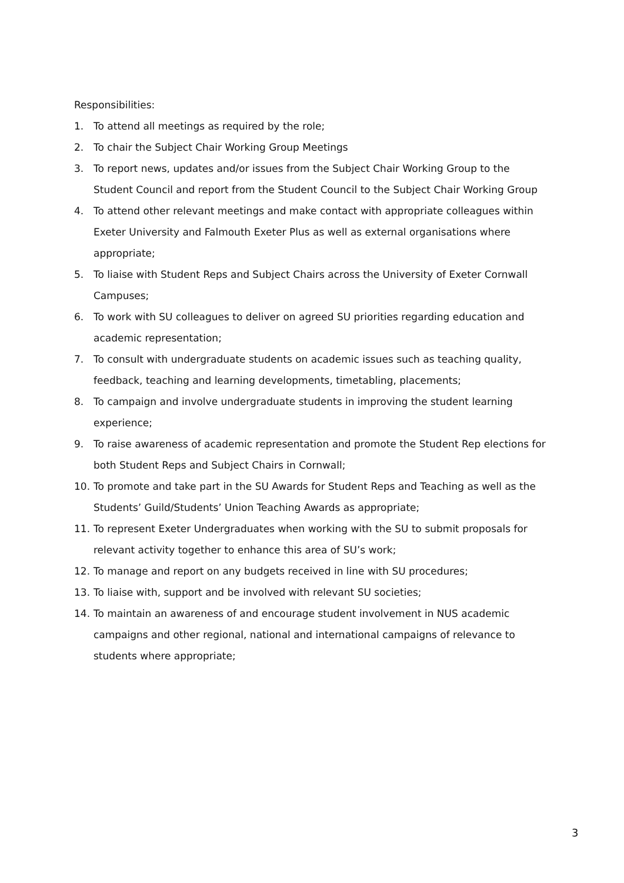Responsibilities:
1. To attend all meetings as required by the role;
2. To chair the Subject Chair Working Group Meetings
3. To report news, updates and/or issues from the Subject Chair Working Group to the Student Council and report from the Student Council to the Subject Chair Working Group
4. To attend other relevant meetings and make contact with appropriate colleagues within Exeter University and Falmouth Exeter Plus as well as external organisations where appropriate;
5. To liaise with Student Reps and Subject Chairs across the University of Exeter Cornwall Campuses;
6. To work with SU colleagues to deliver on agreed SU priorities regarding education and academic representation;
7. To consult with undergraduate students on academic issues such as teaching quality, feedback, teaching and learning developments, timetabling, placements;
8. To campaign and involve undergraduate students in improving the student learning experience;
9. To raise awareness of academic representation and promote the Student Rep elections for both Student Reps and Subject Chairs in Cornwall;
10. To promote and take part in the SU Awards for Student Reps and Teaching as well as the Students’ Guild/Students’ Union Teaching Awards as appropriate;
11. To represent Exeter Undergraduates when working with the SU to submit proposals for relevant activity together to enhance this area of SU’s work;
12. To manage and report on any budgets received in line with SU procedures;
13. To liaise with, support and be involved with relevant SU societies;
14. To maintain an awareness of and encourage student involvement in NUS academic campaigns and other regional, national and international campaigns of relevance to students where appropriate;
3